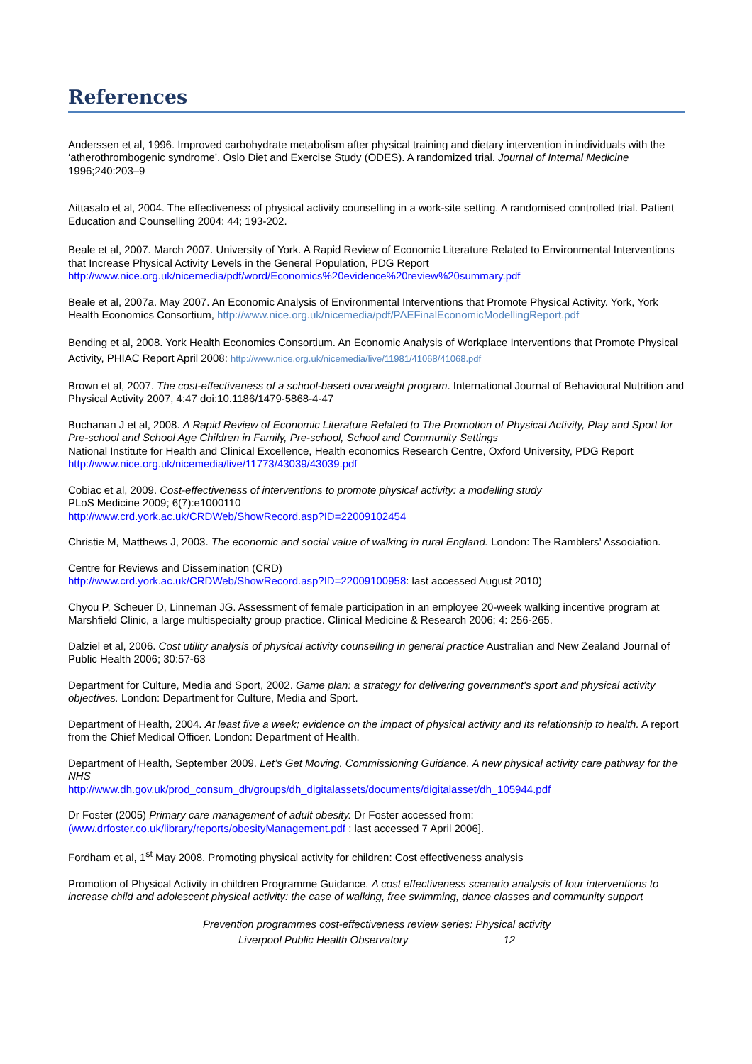References
Anderssen et al, 1996. Improved carbohydrate metabolism after physical training and dietary intervention in individuals with the ‘atherothrombogenic syndrome’. Oslo Diet and Exercise Study (ODES). A randomized trial. Journal of Internal Medicine 1996;240:203–9
Aittasalo et al, 2004. The effectiveness of physical activity counselling in a work-site setting. A randomised controlled trial. Patient Education and Counselling 2004: 44; 193-202.
Beale et al, 2007. March 2007. University of York. A Rapid Review of Economic Literature Related to Environmental Interventions that Increase Physical Activity Levels in the General Population, PDG Report
http://www.nice.org.uk/nicemedia/pdf/word/Economics%20evidence%20review%20summary.pdf
Beale et al, 2007a. May 2007. An Economic Analysis of Environmental Interventions that Promote Physical Activity. York, York Health Economics Consortium, http://www.nice.org.uk/nicemedia/pdf/PAEFinalEconomicModellingReport.pdf
Bending et al, 2008. York Health Economics Consortium. An Economic Analysis of Workplace Interventions that Promote Physical Activity, PHIAC Report April 2008: http://www.nice.org.uk/nicemedia/live/11981/41068/41068.pdf
Brown et al, 2007. The cost-effectiveness of a school-based overweight program. International Journal of Behavioural Nutrition and Physical Activity 2007, 4:47 doi:10.1186/1479-5868-4-47
Buchanan J et al, 2008. A Rapid Review of Economic Literature Related to The Promotion of Physical Activity, Play and Sport for Pre-school and School Age Children in Family, Pre-school, School and Community Settings
National Institute for Health and Clinical Excellence, Health economics Research Centre, Oxford University, PDG Report
http://www.nice.org.uk/nicemedia/live/11773/43039/43039.pdf
Cobiac et al, 2009. Cost-effectiveness of interventions to promote physical activity: a modelling study
PLoS Medicine 2009; 6(7):e1000110
http://www.crd.york.ac.uk/CRDWeb/ShowRecord.asp?ID=22009102454
Christie M, Matthews J, 2003. The economic and social value of walking in rural England. London: The Ramblers’ Association.
Centre for Reviews and Dissemination (CRD)
http://www.crd.york.ac.uk/CRDWeb/ShowRecord.asp?ID=22009100958: last accessed August 2010)
Chyou P, Scheuer D, Linneman JG. Assessment of female participation in an employee 20-week walking incentive program at Marshfield Clinic, a large multispecialty group practice. Clinical Medicine & Research 2006; 4: 256-265.
Dalziel et al, 2006. Cost utility analysis of physical activity counselling in general practice Australian and New Zealand Journal of Public Health 2006; 30:57-63
Department for Culture, Media and Sport, 2002. Game plan: a strategy for delivering government's sport and physical activity objectives. London: Department for Culture, Media and Sport.
Department of Health, 2004. At least five a week; evidence on the impact of physical activity and its relationship to health. A report from the Chief Medical Officer. London: Department of Health.
Department of Health, September 2009. Let’s Get Moving. Commissioning Guidance. A new physical activity care pathway for the NHS
http://www.dh.gov.uk/prod_consum_dh/groups/dh_digitalassets/documents/digitalasset/dh_105944.pdf
Dr Foster (2005) Primary care management of adult obesity. Dr Foster accessed from:
(www.drfoster.co.uk/library/reports/obesityManagement.pdf : last accessed 7 April 2006].
Fordham et al, 1<sup>st</sup> May 2008. Promoting physical activity for children: Cost effectiveness analysis
Promotion of Physical Activity in children Programme Guidance. A cost effectiveness scenario analysis of four interventions to increase child and adolescent physical activity: the case of walking, free swimming, dance classes and community support
Prevention programmes cost-effectiveness review series: Physical activity
Liverpool Public Health Observatory 12